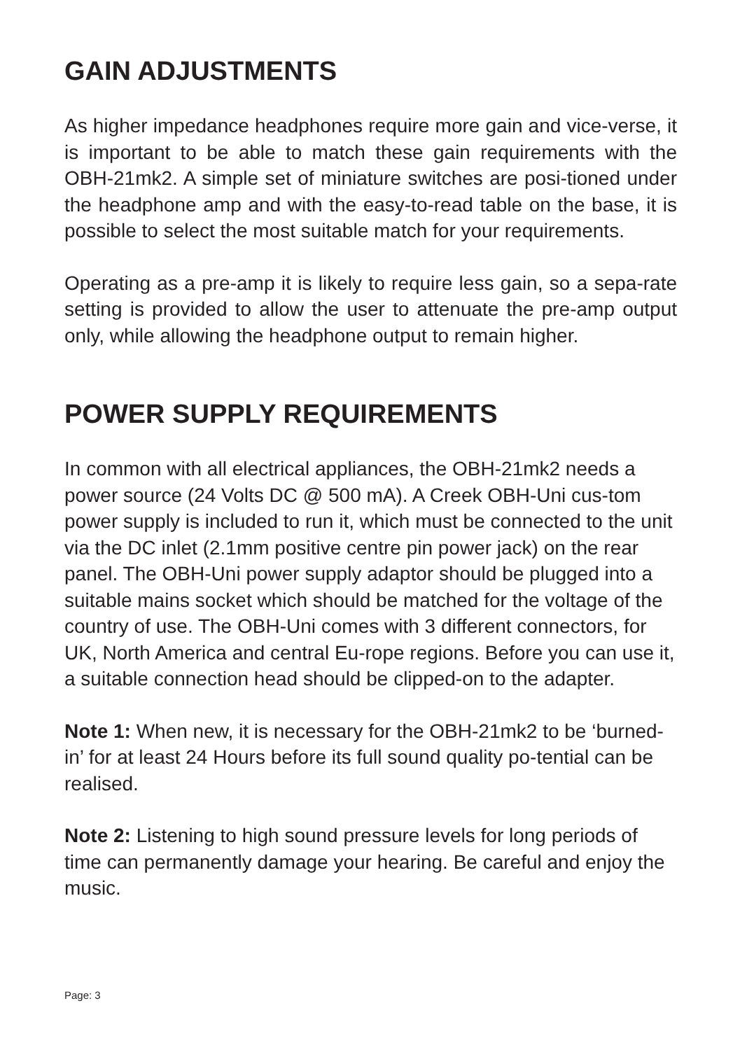GAIN ADJUSTMENTS
As higher impedance headphones require more gain and vice-verse, it is important to be able to match these gain requirements with the OBH-21mk2. A simple set of miniature switches are posi-tioned under the headphone amp and with the easy-to-read table on the base, it is possible to select the most suitable match for your requirements.
Operating as a pre-amp it is likely to require less gain, so a sepa-rate setting is provided to allow the user to attenuate the pre-amp output only, while allowing the headphone output to remain higher.
POWER SUPPLY REQUIREMENTS
In common with all electrical appliances, the OBH-21mk2 needs a power source (24 Volts DC @ 500 mA). A Creek OBH-Uni cus-tom power supply is included to run it, which must be connected to the unit via the DC inlet (2.1mm positive centre pin power jack) on the rear panel. The OBH-Uni power supply adaptor should be plugged into a suitable mains socket which should be matched for the voltage of the country of use. The OBH-Uni comes with 3 different connectors, for UK, North America and central Eu-rope regions. Before you can use it, a suitable connection head should be clipped-on to the adapter.
Note 1: When new, it is necessary for the OBH-21mk2 to be ‘burned-in’ for at least 24 Hours before its full sound quality po-tential can be realised.
Note 2: Listening to high sound pressure levels for long periods of time can permanently damage your hearing. Be careful and enjoy the music.
Page: 3